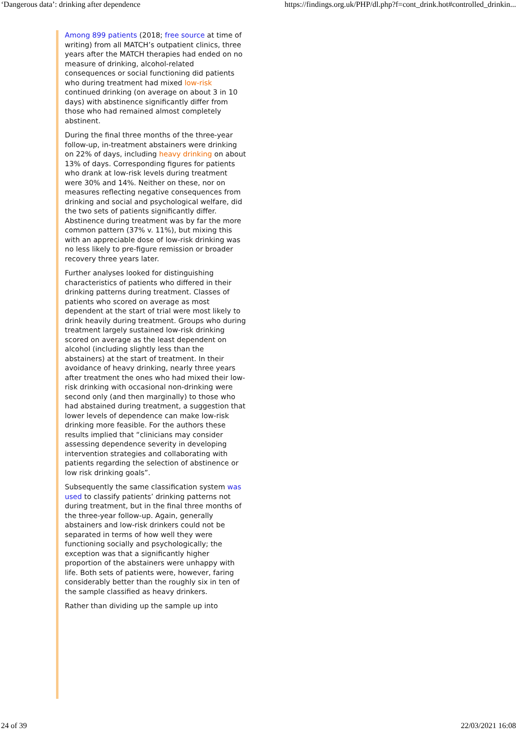‘Dangerous data’: drinking after dependence https://findings.org.uk/PHP/dl.php?f=cont_drink.hot#controlled_drinkin...
Among 899 patients (2018; free source at time of writing) from all MATCH’s outpatient clinics, three years after the MATCH therapies had ended on no measure of drinking, alcohol-related consequences or social functioning did patients who during treatment had mixed low-risk continued drinking (on average on about 3 in 10 days) with abstinence significantly differ from those who had remained almost completely abstinent.
During the final three months of the three-year follow-up, in-treatment abstainers were drinking on 22% of days, including heavy drinking on about 13% of days. Corresponding figures for patients who drank at low-risk levels during treatment were 30% and 14%. Neither on these, nor on measures reflecting negative consequences from drinking and social and psychological welfare, did the two sets of patients significantly differ. Abstinence during treatment was by far the more common pattern (37% v. 11%), but mixing this with an appreciable dose of low-risk drinking was no less likely to pre-figure remission or broader recovery three years later.
Further analyses looked for distinguishing characteristics of patients who differed in their drinking patterns during treatment. Classes of patients who scored on average as most dependent at the start of trial were most likely to drink heavily during treatment. Groups who during treatment largely sustained low-risk drinking scored on average as the least dependent on alcohol (including slightly less than the abstainers) at the start of treatment. In their avoidance of heavy drinking, nearly three years after treatment the ones who had mixed their low-risk drinking with occasional non-drinking were second only (and then marginally) to those who had abstained during treatment, a suggestion that lower levels of dependence can make low-risk drinking more feasible. For the authors these results implied that “clinicians may consider assessing dependence severity in developing intervention strategies and collaborating with patients regarding the selection of abstinence or low risk drinking goals”.
Subsequently the same classification system was used to classify patients’ drinking patterns not during treatment, but in the final three months of the three-year follow-up. Again, generally abstainers and low-risk drinkers could not be separated in terms of how well they were functioning socially and psychologically; the exception was that a significantly higher proportion of the abstainers were unhappy with life. Both sets of patients were, however, faring considerably better than the roughly six in ten of the sample classified as heavy drinkers.
Rather than dividing up the sample up into
24 of 39 22/03/2021 16:08